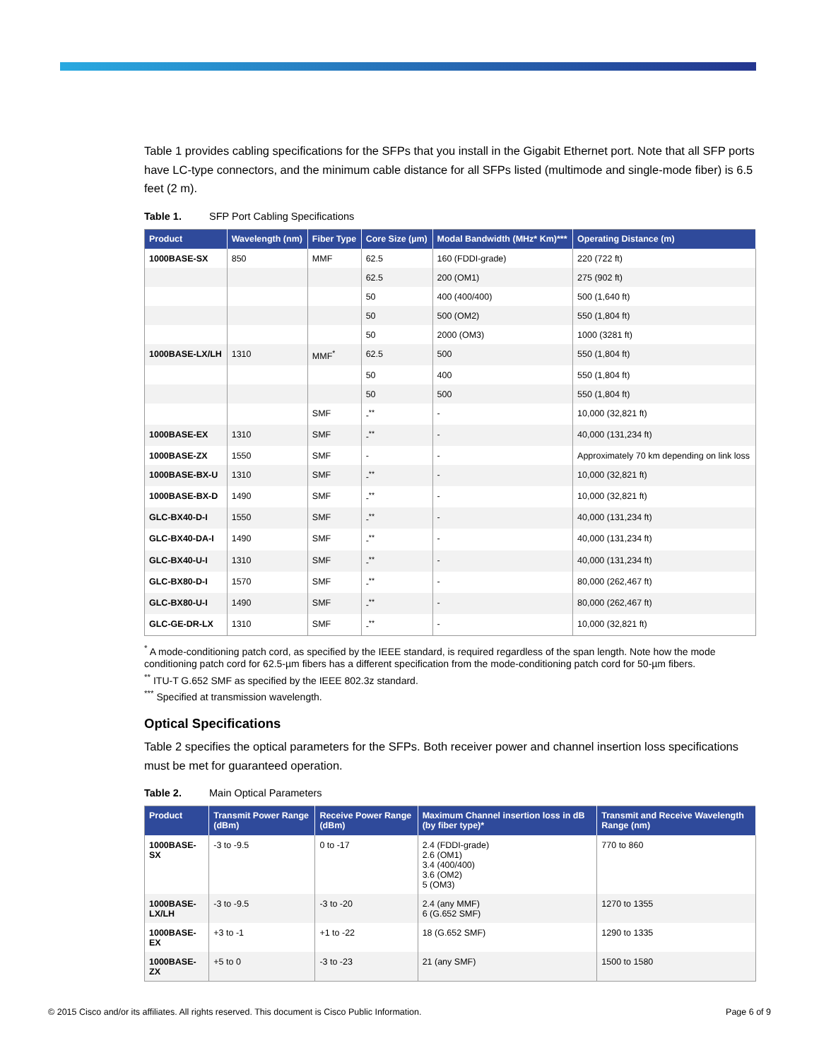Table 1 provides cabling specifications for the SFPs that you install in the Gigabit Ethernet port. Note that all SFP ports have LC-type connectors, and the minimum cable distance for all SFPs listed (multimode and single-mode fiber) is 6.5 feet (2 m).
Table 1. SFP Port Cabling Specifications
| Product | Wavelength (nm) | Fiber Type | Core Size (µm) | Modal Bandwidth (MHz* Km)*** | Operating Distance (m) |
| --- | --- | --- | --- | --- | --- |
| 1000BASE-SX | 850 | MMF | 62.5 | 160 (FDDI-grade) | 220 (722 ft) |
| | | | 62.5 | 200 (OM1) | 275 (902 ft) |
| | | | 50 | 400 (400/400) | 500 (1,640 ft) |
| | | | 50 | 500 (OM2) | 550 (1,804 ft) |
| | | | 50 | 2000 (OM3) | 1000 (3281 ft) |
| 1000BASE-LX/LH | 1310 | MMF<sup>*</sup> | 62.5 | 500 | 550 (1,804 ft) |
| | | | 50 | 400 | 550 (1,804 ft) |
| | | | 50 | 500 | 550 (1,804 ft) |
| | | SMF | -<sup>**</sup> | - | 10,000 (32,821 ft) |
| 1000BASE-EX | 1310 | SMF | -<sup>**</sup> | - | 40,000 (131,234 ft) |
| 1000BASE-ZX | 1550 | SMF | - | - | Approximately 70 km depending on link loss |
| 1000BASE-BX-U | 1310 | SMF | -<sup>**</sup> | - | 10,000 (32,821 ft) |
| 1000BASE-BX-D | 1490 | SMF | -<sup>**</sup> | - | 10,000 (32,821 ft) |
| GLC-BX40-D-I | 1550 | SMF | -<sup>**</sup> | - | 40,000 (131,234 ft) |
| GLC-BX40-DA-I | 1490 | SMF | -<sup>**</sup> | - | 40,000 (131,234 ft) |
| GLC-BX40-U-I | 1310 | SMF | -<sup>**</sup> | - | 40,000 (131,234 ft) |
| GLC-BX80-D-I | 1570 | SMF | -<sup>**</sup> | - | 80,000 (262,467 ft) |
| GLC-BX80-U-I | 1490 | SMF | -<sup>**</sup> | - | 80,000 (262,467 ft) |
| GLC-GE-DR-LX | 1310 | SMF | -<sup>**</sup> | - | 10,000 (32,821 ft) |
<sup>*</sup> A mode-conditioning patch cord, as specified by the IEEE standard, is required regardless of the span length. Note how the mode conditioning patch cord for 62.5-µm fibers has a different specification from the mode-conditioning patch cord for 50-µm fibers.
<sup>**</sup> ITU-T G.652 SMF as specified by the IEEE 802.3z standard.
<sup>***</sup> Specified at transmission wavelength.
Optical Specifications
Table 2 specifies the optical parameters for the SFPs. Both receiver power and channel insertion loss specifications must be met for guaranteed operation.
Table 2. Main Optical Parameters
| Product | Transmit Power Range (dBm) | Receive Power Range (dBm) | Maximum Channel insertion loss in dB (by fiber type)* | Transmit and Receive Wavelength Range (nm) |
| --- | --- | --- | --- | --- |
| 1000BASE-SX | -3 to -9.5 | 0 to -17 | 2.4 (FDDI-grade) 2.6 (OM1) 3.4 (400/400) 3.6 (OM2) 5 (OM3) | 770 to 860 |
| 1000BASE- LX/LH | -3 to -9.5 | -3 to -20 | 2.4 (any MMF) 6 (G.652 SMF) | 1270 to 1355 |
| 1000BASE-EX | +3 to -1 | +1 to -22 | 18 (G.652 SMF) | 1290 to 1335 |
| 1000BASE-ZX | +5 to 0 | -3 to -23 | 21 (any SMF) | 1500 to 1580 |
© 2015 Cisco and/or its affiliates. All rights reserved. This document is Cisco Public Information. Page 6 of 9